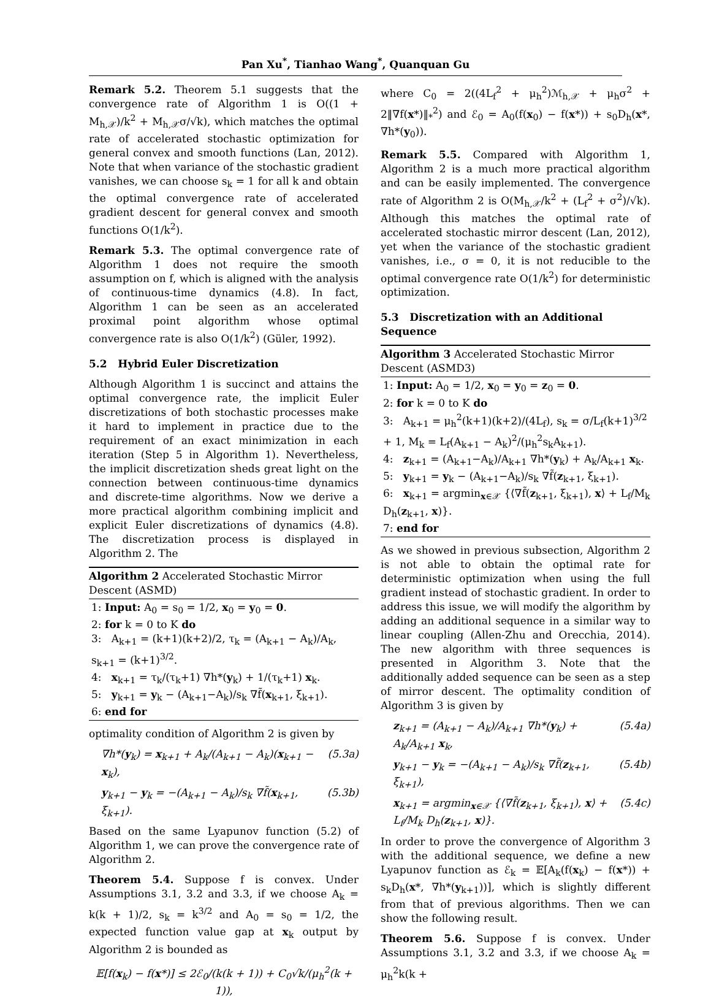Pan Xu<sup>*</sup>, Tianhao Wang<sup>*</sup>, Quanquan Gu
Remark 5.2. Theorem 5.1 suggests that the convergence rate of Algorithm 1 is O((1 + M<sub>h,𝒳</sub>)/k<sup>2</sup> + M<sub>h,𝒳</sub>σ/√k), which matches the optimal rate of accelerated stochastic optimization for general convex and smooth functions (Lan, 2012). Note that when variance of the stochastic gradient vanishes, we can choose s<sub>k</sub> = 1 for all k and obtain the optimal convergence rate of accelerated gradient descent for general convex and smooth functions O(1/k<sup>2</sup>).
Remark 5.3. The optimal convergence rate of Algorithm 1 does not require the smooth assumption on f, which is aligned with the analysis of continuous-time dynamics (4.8). In fact, Algorithm 1 can be seen as an accelerated proximal point algorithm whose optimal convergence rate is also O(1/k<sup>2</sup>) (Güler, 1992).
5.2 Hybrid Euler Discretization
Although Algorithm 1 is succinct and attains the optimal convergence rate, the implicit Euler discretizations of both stochastic processes make it hard to implement in practice due to the requirement of an exact minimization in each iteration (Step 5 in Algorithm 1). Nevertheless, the implicit discretization sheds great light on the connection between continuous-time dynamics and discrete-time algorithms. Now we derive a more practical algorithm combining implicit and explicit Euler discretizations of dynamics (4.8). The discretization process is displayed in Algorithm 2. The
Algorithm 2 Accelerated Stochastic Mirror Descent (ASMD)
1: Input: A<sub>0</sub> = s<sub>0</sub> = 1/2, x<sub>0</sub> = y<sub>0</sub> = 0.
2: for k = 0 to K do
3: A<sub>k+1</sub> = (k+1)(k+2)/2, τ<sub>k</sub> = (A<sub>k+1</sub> − A<sub>k</sub>)/A<sub>k</sub>, s<sub>k+1</sub> = (k+1)<sup>3/2</sup>.
4: x<sub>k+1</sub> = τ<sub>k</sub>/(τ<sub>k</sub>+1) ∇h*(y<sub>k</sub>) + 1/(τ<sub>k</sub>+1) x<sub>k</sub>.
5: y<sub>k+1</sub> = y<sub>k</sub> − (A<sub>k+1</sub>−A<sub>k</sub>)/s<sub>k</sub> ∇f̃(x<sub>k+1</sub>, ξ<sub>k+1</sub>).
6: end for
optimality condition of Algorithm 2 is given by
∇h*(y<sub>k</sub>) = x<sub>k+1</sub> + A<sub>k</sub>/(A<sub>k+1</sub> − A<sub>k</sub>)(x<sub>k+1</sub> − x<sub>k</sub>), (5.3a)
y<sub>k+1</sub> − y<sub>k</sub> = −(A<sub>k+1</sub> − A<sub>k</sub>)/s<sub>k</sub> ∇f̃(x<sub>k+1</sub>, ξ<sub>k+1</sub>). (5.3b)
Based on the same Lyapunov function (5.2) of Algorithm 1, we can prove the convergence rate of Algorithm 2.
Theorem 5.4. Suppose f is convex. Under Assumptions 3.1, 3.2 and 3.3, if we choose A<sub>k</sub> = k(k + 1)/2, s<sub>k</sub> = k<sup>3/2</sup> and A<sub>0</sub> = s<sub>0</sub> = 1/2, the expected function value gap at x<sub>k</sub> output by Algorithm 2 is bounded as
𝔼[f(x<sub>k</sub>) − f(x*)] ≤ 2ℰ<sub>0</sub>/(k(k + 1)) + C<sub>0</sub>√k/(μ<sub>h</sub><sup>2</sup>(k + 1)),
where C<sub>0</sub> = 2((4L<sub>f</sub><sup>2</sup> + μ<sub>h</sub><sup>2</sup>)ℳ<sub>h,𝒳</sub> + μ<sub>h</sub>σ<sup>2</sup> + 2‖∇f(x*)‖<sub>*</sub><sup>2</sup>) and ℰ<sub>0</sub> = A<sub>0</sub>(f(x<sub>0</sub>) − f(x*)) + s<sub>0</sub>D<sub>h</sub>(x*, ∇h*(y<sub>0</sub>)).
Remark 5.5. Compared with Algorithm 1, Algorithm 2 is a much more practical algorithm and can be easily implemented. The convergence rate of Algorithm 2 is O(M<sub>h,𝒳</sub>/k<sup>2</sup> + (L<sub>f</sub><sup>2</sup> + σ<sup>2</sup>)/√k). Although this matches the optimal rate of accelerated stochastic mirror descent (Lan, 2012), yet when the variance of the stochastic gradient vanishes, i.e., σ = 0, it is not reducible to the optimal convergence rate O(1/k<sup>2</sup>) for deterministic optimization.
5.3 Discretization with an Additional Sequence
Algorithm 3 Accelerated Stochastic Mirror Descent (ASMD3)
1: Input: A<sub>0</sub> = 1/2, x<sub>0</sub> = y<sub>0</sub> = z<sub>0</sub> = 0.
2: for k = 0 to K do
3: A<sub>k+1</sub> = μ<sub>h</sub><sup>2</sup>(k+1)(k+2)/(4L<sub>f</sub>), s<sub>k</sub> = σ/L<sub>f</sub>(k+1)<sup>3/2</sup> + 1, M<sub>k</sub> = L<sub>f</sub>(A<sub>k+1</sub> − A<sub>k</sub>)<sup>2</sup>/(μ<sub>h</sub><sup>2</sup>s<sub>k</sub>A<sub>k+1</sub>).
4: z<sub>k+1</sub> = (A<sub>k+1</sub>−A<sub>k</sub>)/A<sub>k+1</sub> ∇h*(y<sub>k</sub>) + A<sub>k</sub>/A<sub>k+1</sub> x<sub>k</sub>.
5: y<sub>k+1</sub> = y<sub>k</sub> − (A<sub>k+1</sub>−A<sub>k</sub>)/s<sub>k</sub> ∇f̃(z<sub>k+1</sub>, ξ<sub>k+1</sub>).
6: x<sub>k+1</sub> = argmin<sub>x∈𝒳</sub> {⟨∇f̃(z<sub>k+1</sub>, ξ<sub>k+1</sub>), x⟩ + L<sub>f</sub>/M<sub>k</sub> D<sub>h</sub>(z<sub>k+1</sub>, x)}.
7: end for
As we showed in previous subsection, Algorithm 2 is not able to obtain the optimal rate for deterministic optimization when using the full gradient instead of stochastic gradient. In order to address this issue, we will modify the algorithm by adding an additional sequence in a similar way to linear coupling (Allen-Zhu and Orecchia, 2014). The new algorithm with three sequences is presented in Algorithm 3. Note that the additionally added sequence can be seen as a step of mirror descent. The optimality condition of Algorithm 3 is given by
z<sub>k+1</sub> = (A<sub>k+1</sub> − A<sub>k</sub>)/A<sub>k+1</sub> ∇h*(y<sub>k</sub>) + A<sub>k</sub>/A<sub>k+1</sub> x<sub>k</sub>, (5.4a)
y<sub>k+1</sub> − y<sub>k</sub> = −(A<sub>k+1</sub> − A<sub>k</sub>)/s<sub>k</sub> ∇f̃(z<sub>k+1</sub>, ξ<sub>k+1</sub>), (5.4b)
x<sub>k+1</sub> = argmin<sub>x∈𝒳</sub> {⟨∇f̃(z<sub>k+1</sub>, ξ<sub>k+1</sub>), x⟩ + L<sub>f</sub>/M<sub>k</sub> D<sub>h</sub>(z<sub>k+1</sub>, x)}. (5.4c)
In order to prove the convergence of Algorithm 3 with the additional sequence, we define a new Lyapunov function as ℰ<sub>k</sub> = 𝔼[A<sub>k</sub>(f(x<sub>k</sub>) − f(x*)) + s<sub>k</sub>D<sub>h</sub>(x*, ∇h*(y<sub>k+1</sub>))], which is slightly different from that of previous algorithms. Then we can show the following result.
Theorem 5.6. Suppose f is convex. Under Assumptions 3.1, 3.2 and 3.3, if we choose A<sub>k</sub> = μ<sub>h</sub><sup>2</sup>k(k +